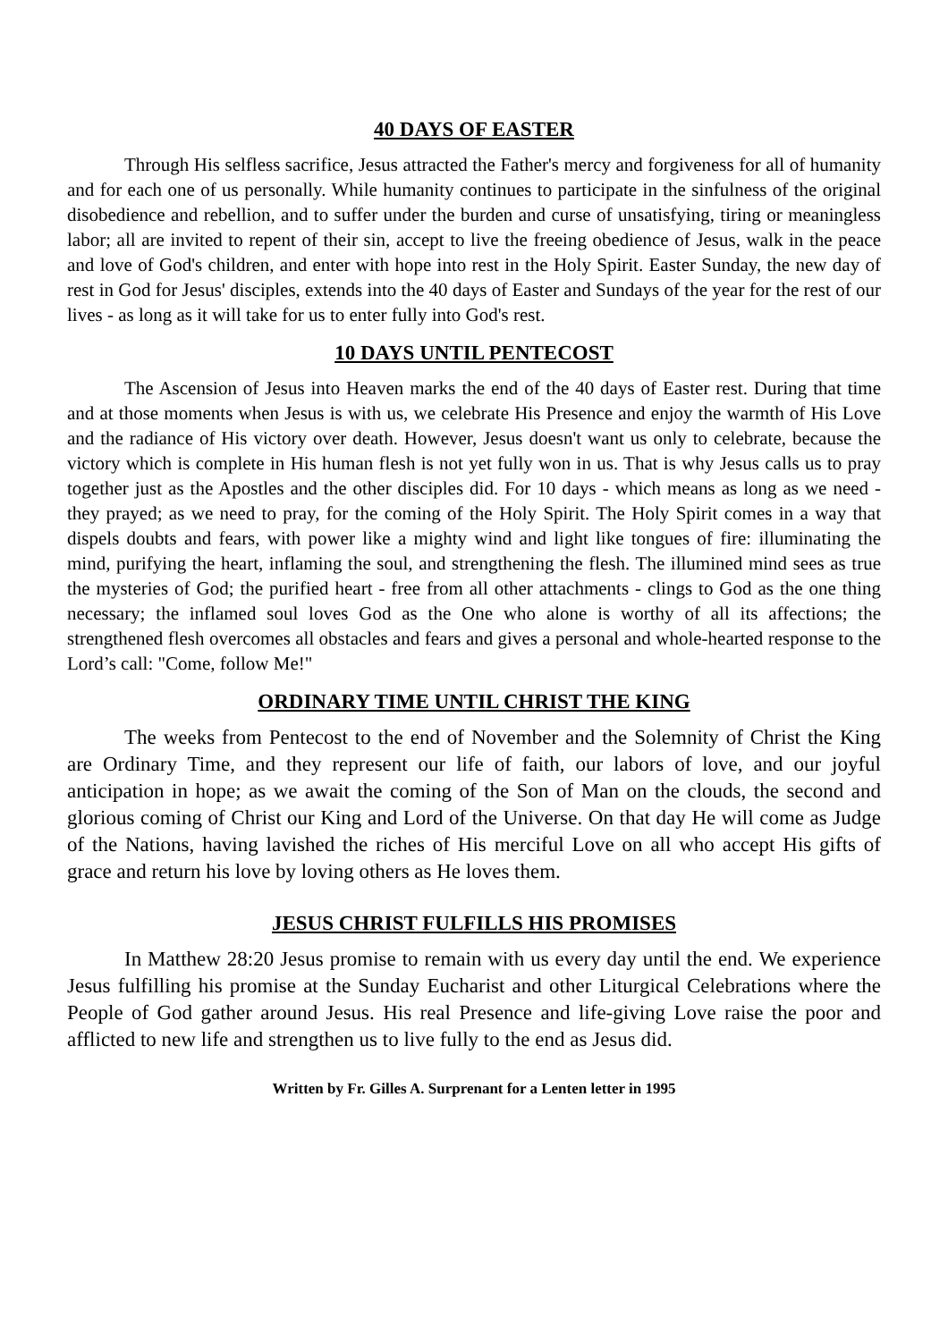40 DAYS OF EASTER
Through His selfless sacrifice, Jesus attracted the Father's mercy and forgiveness for all of humanity and for each one of us personally. While humanity continues to participate in the sinfulness of the original disobedience and rebellion, and to suffer under the burden and curse of unsatisfying, tiring or meaningless labor; all are invited to repent of their sin, accept to live the freeing obedience of Jesus, walk in the peace and love of God's children, and enter with hope into rest in the Holy Spirit. Easter Sunday, the new day of rest in God for Jesus' disciples, extends into the 40 days of Easter and Sundays of the year for the rest of our lives - as long as it will take for us to enter fully into God's rest.
10 DAYS UNTIL PENTECOST
The Ascension of Jesus into Heaven marks the end of the 40 days of Easter rest. During that time and at those moments when Jesus is with us, we celebrate His Presence and enjoy the warmth of His Love and the radiance of His victory over death. However, Jesus doesn't want us only to celebrate, because the victory which is complete in His human flesh is not yet fully won in us. That is why Jesus calls us to pray together just as the Apostles and the other disciples did. For 10 days - which means as long as we need - they prayed; as we need to pray, for the coming of the Holy Spirit. The Holy Spirit comes in a way that dispels doubts and fears, with power like a mighty wind and light like tongues of fire: illuminating the mind, purifying the heart, inflaming the soul, and strengthening the flesh. The illumined mind sees as true the mysteries of God; the purified heart - free from all other attachments - clings to God as the one thing necessary; the inflamed soul loves God as the One who alone is worthy of all its affections; the strengthened flesh overcomes all obstacles and fears and gives a personal and whole-hearted response to the Lord’s call: "Come, follow Me!"
ORDINARY TIME UNTIL CHRIST THE KING
The weeks from Pentecost to the end of November and the Solemnity of Christ the King are Ordinary Time, and they represent our life of faith, our labors of love, and our joyful anticipation in hope; as we await the coming of the Son of Man on the clouds, the second and glorious coming of Christ our King and Lord of the Universe. On that day He will come as Judge of the Nations, having lavished the riches of His merciful Love on all who accept His gifts of grace and return his love by loving others as He loves them.
JESUS CHRIST FULFILLS HIS PROMISES
In Matthew 28:20 Jesus promise to remain with us every day until the end. We experience Jesus fulfilling his promise at the Sunday Eucharist and other Liturgical Celebrations where the People of God gather around Jesus. His real Presence and life-giving Love raise the poor and afflicted to new life and strengthen us to live fully to the end as Jesus did.
Written by Fr. Gilles A. Surprenant for a Lenten letter in 1995